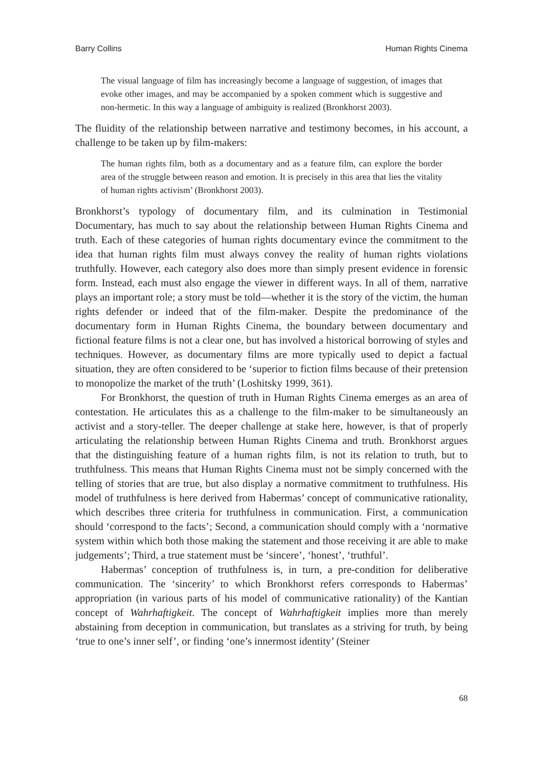Barry Collins Human Rights Cinema
The visual language of film has increasingly become a language of suggestion, of images that evoke other images, and may be accompanied by a spoken comment which is suggestive and non-hermetic. In this way a language of ambiguity is realized (Bronkhorst 2003).
The fluidity of the relationship between narrative and testimony becomes, in his account, a challenge to be taken up by film-makers:
The human rights film, both as a documentary and as a feature film, can explore the border area of the struggle between reason and emotion. It is precisely in this area that lies the vitality of human rights activism’ (Bronkhorst 2003).
Bronkhorst’s typology of documentary film, and its culmination in Testimonial Documentary, has much to say about the relationship between Human Rights Cinema and truth. Each of these categories of human rights documentary evince the commitment to the idea that human rights film must always convey the reality of human rights violations truthfully. However, each category also does more than simply present evidence in forensic form. Instead, each must also engage the viewer in different ways. In all of them, narrative plays an important role; a story must be told—whether it is the story of the victim, the human rights defender or indeed that of the film-maker. Despite the predominance of the documentary form in Human Rights Cinema, the boundary between documentary and fictional feature films is not a clear one, but has involved a historical borrowing of styles and techniques. However, as documentary films are more typically used to depict a factual situation, they are often considered to be ‘superior to fiction films because of their pretension to monopolize the market of the truth’ (Loshitsky 1999, 361).
For Bronkhorst, the question of truth in Human Rights Cinema emerges as an area of contestation. He articulates this as a challenge to the film-maker to be simultaneously an activist and a story-teller. The deeper challenge at stake here, however, is that of properly articulating the relationship between Human Rights Cinema and truth. Bronkhorst argues that the distinguishing feature of a human rights film, is not its relation to truth, but to truthfulness. This means that Human Rights Cinema must not be simply concerned with the telling of stories that are true, but also display a normative commitment to truthfulness. His model of truthfulness is here derived from Habermas’ concept of communicative rationality, which describes three criteria for truthfulness in communication. First, a communication should ‘correspond to the facts’; Second, a communication should comply with a ‘normative system within which both those making the statement and those receiving it are able to make judgements’; Third, a true statement must be ‘sincere’, ‘honest’, ‘truthful’.
Habermas’ conception of truthfulness is, in turn, a pre-condition for deliberative communication. The ‘sincerity’ to which Bronkhorst refers corresponds to Habermas’ appropriation (in various parts of his model of communicative rationality) of the Kantian concept of Wahrhaftigkeit. The concept of Wahrhaftigkeit implies more than merely abstaining from deception in communication, but translates as a striving for truth, by being ‘true to one’s inner self’, or finding ‘one’s innermost identity’ (Steiner
68